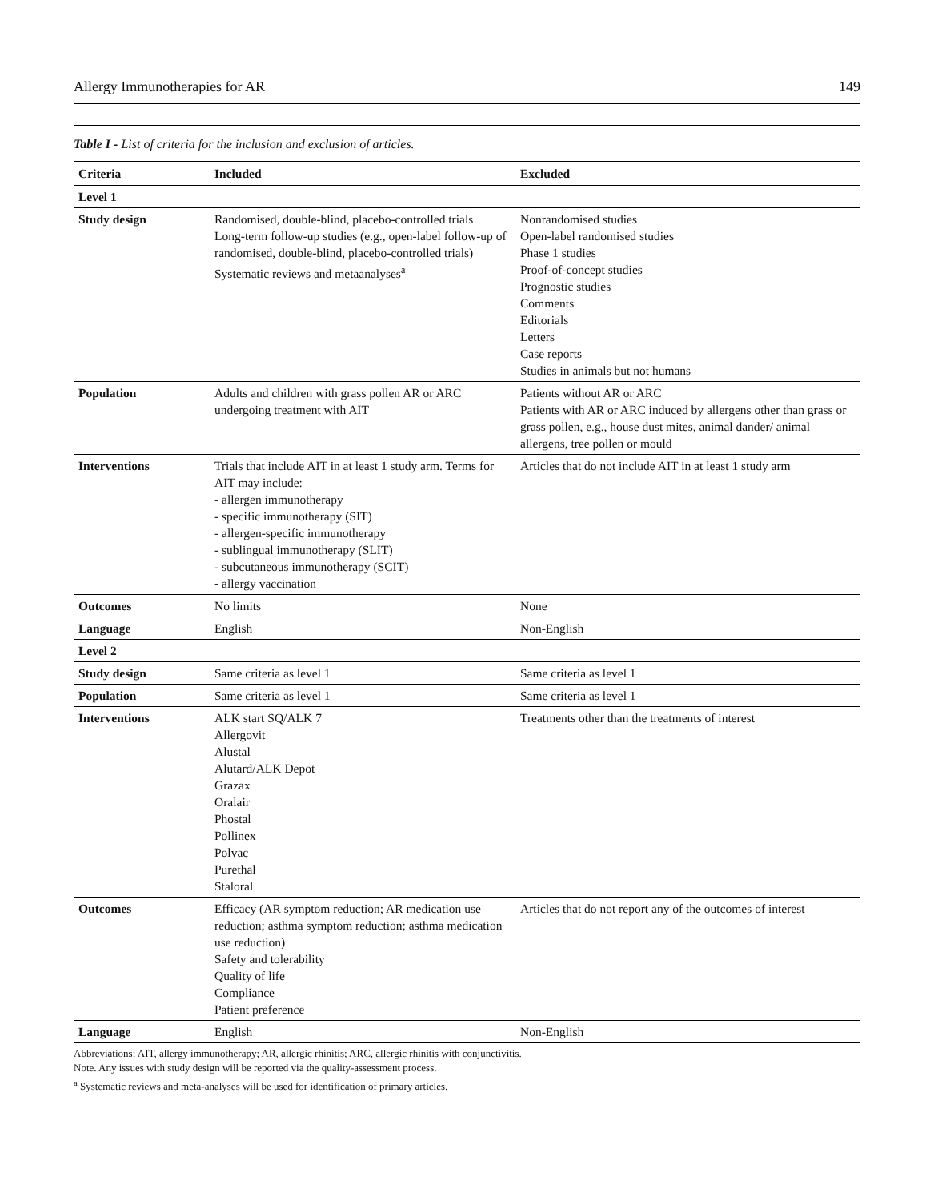Allergy Immunotherapies for AR 149
Table I - List of criteria for the inclusion and exclusion of articles.
| Criteria | Included | Excluded |
| --- | --- | --- |
| Level 1 | | |
| Study design | Randomised, double-blind, placebo-controlled trials Long-term follow-up studies (e.g., open-label follow-up of randomised, double-blind, placebo-controlled trials) Systematic reviews and metaanalyses<sup>a</sup> | Nonrandomised studies Open-label randomised studies Phase 1 studies Proof-of-concept studies Prognostic studies Comments Editorials Letters Case reports Studies in animals but not humans |
| Population | Adults and children with grass pollen AR or ARC undergoing treatment with AIT | Patients without AR or ARC Patients with AR or ARC induced by allergens other than grass or grass pollen, e.g., house dust mites, animal dander/ animal allergens, tree pollen or mould |
| Interventions | Trials that include AIT in at least 1 study arm. Terms for AIT may include: - allergen immunotherapy - specific immunotherapy (SIT) - allergen-specific immunotherapy - sublingual immunotherapy (SLIT) - subcutaneous immunotherapy (SCIT) - allergy vaccination | Articles that do not include AIT in at least 1 study arm |
| Outcomes | No limits | None |
| Language | English | Non-English |
| Level 2 | | |
| Study design | Same criteria as level 1 | Same criteria as level 1 |
| Population | Same criteria as level 1 | Same criteria as level 1 |
| Interventions | ALK start SQ/ALK 7 Allergovit Alustal Alutard/ALK Depot Grazax Oralair Phostal Pollinex Polvac Purethal Staloral | Treatments other than the treatments of interest |
| Outcomes | Efficacy (AR symptom reduction; AR medication use reduction; asthma symptom reduction; asthma medication use reduction) Safety and tolerability Quality of life Compliance Patient preference | Articles that do not report any of the outcomes of interest |
| Language | English | Non-English |
Abbreviations: AIT, allergy immunotherapy; AR, allergic rhinitis; ARC, allergic rhinitis with conjunctivitis.
Note. Any issues with study design will be reported via the quality-assessment process.
<sup>a</sup> Systematic reviews and meta-analyses will be used for identification of primary articles.